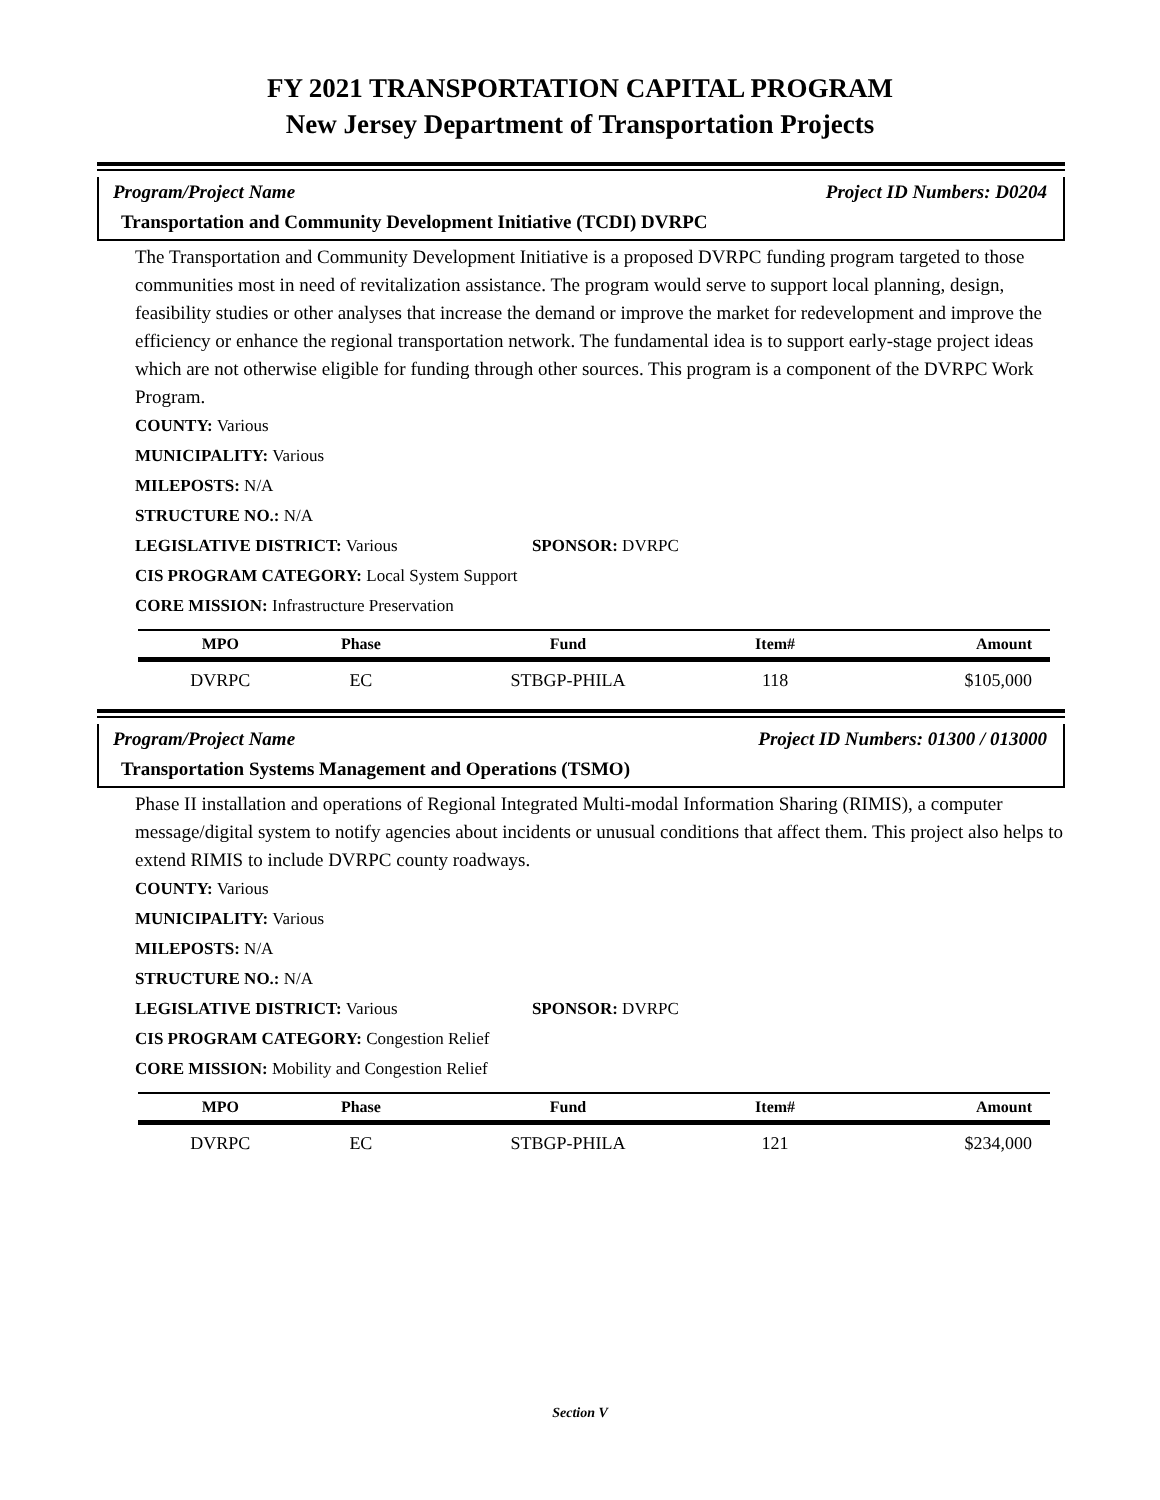FY 2021 TRANSPORTATION CAPITAL PROGRAM
New Jersey Department of Transportation Projects
Program/Project Name Project ID Numbers: D0204
Transportation and Community Development Initiative (TCDI) DVRPC
The Transportation and Community Development Initiative is a proposed DVRPC funding program targeted to those communities most in need of revitalization assistance. The program would serve to support local planning, design, feasibility studies or other analyses that increase the demand or improve the market for redevelopment and improve the efficiency or enhance the regional transportation network. The fundamental idea is to support early-stage project ideas which are not otherwise eligible for funding through other sources. This program is a component of the DVRPC Work Program.
COUNTY: Various
MUNICIPALITY: Various
MILEPOSTS: N/A
STRUCTURE NO.: N/A
LEGISLATIVE DISTRICT: Various SPONSOR: DVRPC
CIS PROGRAM CATEGORY: Local System Support
CORE MISSION: Infrastructure Preservation
| MPO | Phase | Fund | Item# | Amount |
| --- | --- | --- | --- | --- |
| DVRPC | EC | STBGP-PHILA | 118 | $105,000 |
Program/Project Name Project ID Numbers: 01300 / 013000
Transportation Systems Management and Operations (TSMO)
Phase II installation and operations of Regional Integrated Multi-modal Information Sharing (RIMIS), a computer message/digital system to notify agencies about incidents or unusual conditions that affect them. This project also helps to extend RIMIS to include DVRPC county roadways.
COUNTY: Various
MUNICIPALITY: Various
MILEPOSTS: N/A
STRUCTURE NO.: N/A
LEGISLATIVE DISTRICT: Various SPONSOR: DVRPC
CIS PROGRAM CATEGORY: Congestion Relief
CORE MISSION: Mobility and Congestion Relief
| MPO | Phase | Fund | Item# | Amount |
| --- | --- | --- | --- | --- |
| DVRPC | EC | STBGP-PHILA | 121 | $234,000 |
Section V